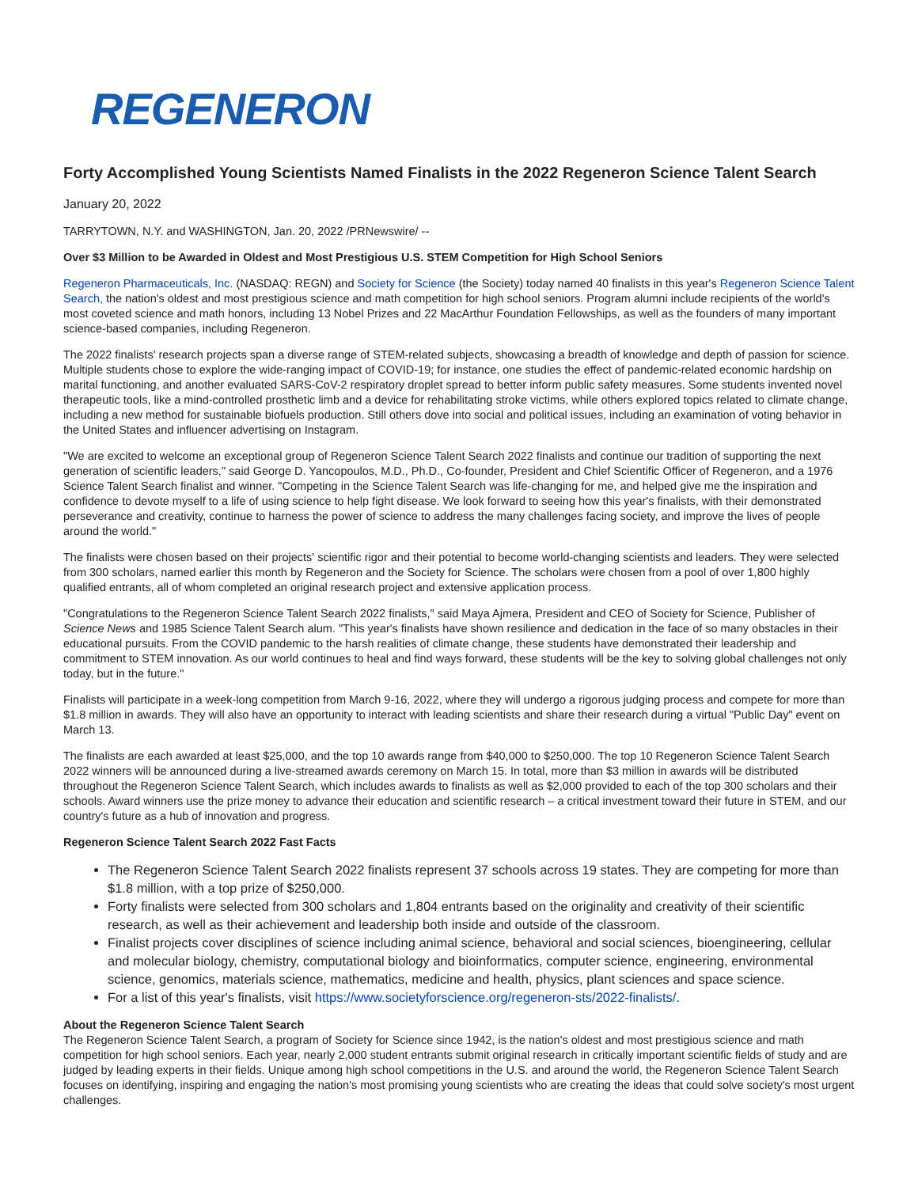REGENERON
Forty Accomplished Young Scientists Named Finalists in the 2022 Regeneron Science Talent Search
January 20, 2022
TARRYTOWN, N.Y. and WASHINGTON, Jan. 20, 2022 /PRNewswire/ --
Over $3 Million to be Awarded in Oldest and Most Prestigious U.S. STEM Competition for High School Seniors
Regeneron Pharmaceuticals, Inc. (NASDAQ: REGN) and Society for Science (the Society) today named 40 finalists in this year's Regeneron Science Talent Search, the nation's oldest and most prestigious science and math competition for high school seniors. Program alumni include recipients of the world's most coveted science and math honors, including 13 Nobel Prizes and 22 MacArthur Foundation Fellowships, as well as the founders of many important science-based companies, including Regeneron.
The 2022 finalists' research projects span a diverse range of STEM-related subjects, showcasing a breadth of knowledge and depth of passion for science. Multiple students chose to explore the wide-ranging impact of COVID-19; for instance, one studies the effect of pandemic-related economic hardship on marital functioning, and another evaluated SARS-CoV-2 respiratory droplet spread to better inform public safety measures. Some students invented novel therapeutic tools, like a mind-controlled prosthetic limb and a device for rehabilitating stroke victims, while others explored topics related to climate change, including a new method for sustainable biofuels production. Still others dove into social and political issues, including an examination of voting behavior in the United States and influencer advertising on Instagram.
"We are excited to welcome an exceptional group of Regeneron Science Talent Search 2022 finalists and continue our tradition of supporting the next generation of scientific leaders," said George D. Yancopoulos, M.D., Ph.D., Co-founder, President and Chief Scientific Officer of Regeneron, and a 1976 Science Talent Search finalist and winner. "Competing in the Science Talent Search was life-changing for me, and helped give me the inspiration and confidence to devote myself to a life of using science to help fight disease. We look forward to seeing how this year's finalists, with their demonstrated perseverance and creativity, continue to harness the power of science to address the many challenges facing society, and improve the lives of people around the world."
The finalists were chosen based on their projects' scientific rigor and their potential to become world-changing scientists and leaders. They were selected from 300 scholars, named earlier this month by Regeneron and the Society for Science. The scholars were chosen from a pool of over 1,800 highly qualified entrants, all of whom completed an original research project and extensive application process.
"Congratulations to the Regeneron Science Talent Search 2022 finalists," said Maya Ajmera, President and CEO of Society for Science, Publisher of Science News and 1985 Science Talent Search alum. "This year's finalists have shown resilience and dedication in the face of so many obstacles in their educational pursuits. From the COVID pandemic to the harsh realities of climate change, these students have demonstrated their leadership and commitment to STEM innovation. As our world continues to heal and find ways forward, these students will be the key to solving global challenges not only today, but in the future."
Finalists will participate in a week-long competition from March 9-16, 2022, where they will undergo a rigorous judging process and compete for more than $1.8 million in awards. They will also have an opportunity to interact with leading scientists and share their research during a virtual "Public Day" event on March 13.
The finalists are each awarded at least $25,000, and the top 10 awards range from $40,000 to $250,000. The top 10 Regeneron Science Talent Search 2022 winners will be announced during a live-streamed awards ceremony on March 15. In total, more than $3 million in awards will be distributed throughout the Regeneron Science Talent Search, which includes awards to finalists as well as $2,000 provided to each of the top 300 scholars and their schools. Award winners use the prize money to advance their education and scientific research – a critical investment toward their future in STEM, and our country's future as a hub of innovation and progress.
Regeneron Science Talent Search 2022 Fast Facts
The Regeneron Science Talent Search 2022 finalists represent 37 schools across 19 states. They are competing for more than $1.8 million, with a top prize of $250,000.
Forty finalists were selected from 300 scholars and 1,804 entrants based on the originality and creativity of their scientific research, as well as their achievement and leadership both inside and outside of the classroom.
Finalist projects cover disciplines of science including animal science, behavioral and social sciences, bioengineering, cellular and molecular biology, chemistry, computational biology and bioinformatics, computer science, engineering, environmental science, genomics, materials science, mathematics, medicine and health, physics, plant sciences and space science.
For a list of this year's finalists, visit https://www.societyforscience.org/regeneron-sts/2022-finalists/.
About the Regeneron Science Talent Search
The Regeneron Science Talent Search, a program of Society for Science since 1942, is the nation's oldest and most prestigious science and math competition for high school seniors. Each year, nearly 2,000 student entrants submit original research in critically important scientific fields of study and are judged by leading experts in their fields. Unique among high school competitions in the U.S. and around the world, the Regeneron Science Talent Search focuses on identifying, inspiring and engaging the nation's most promising young scientists who are creating the ideas that could solve society's most urgent challenges.